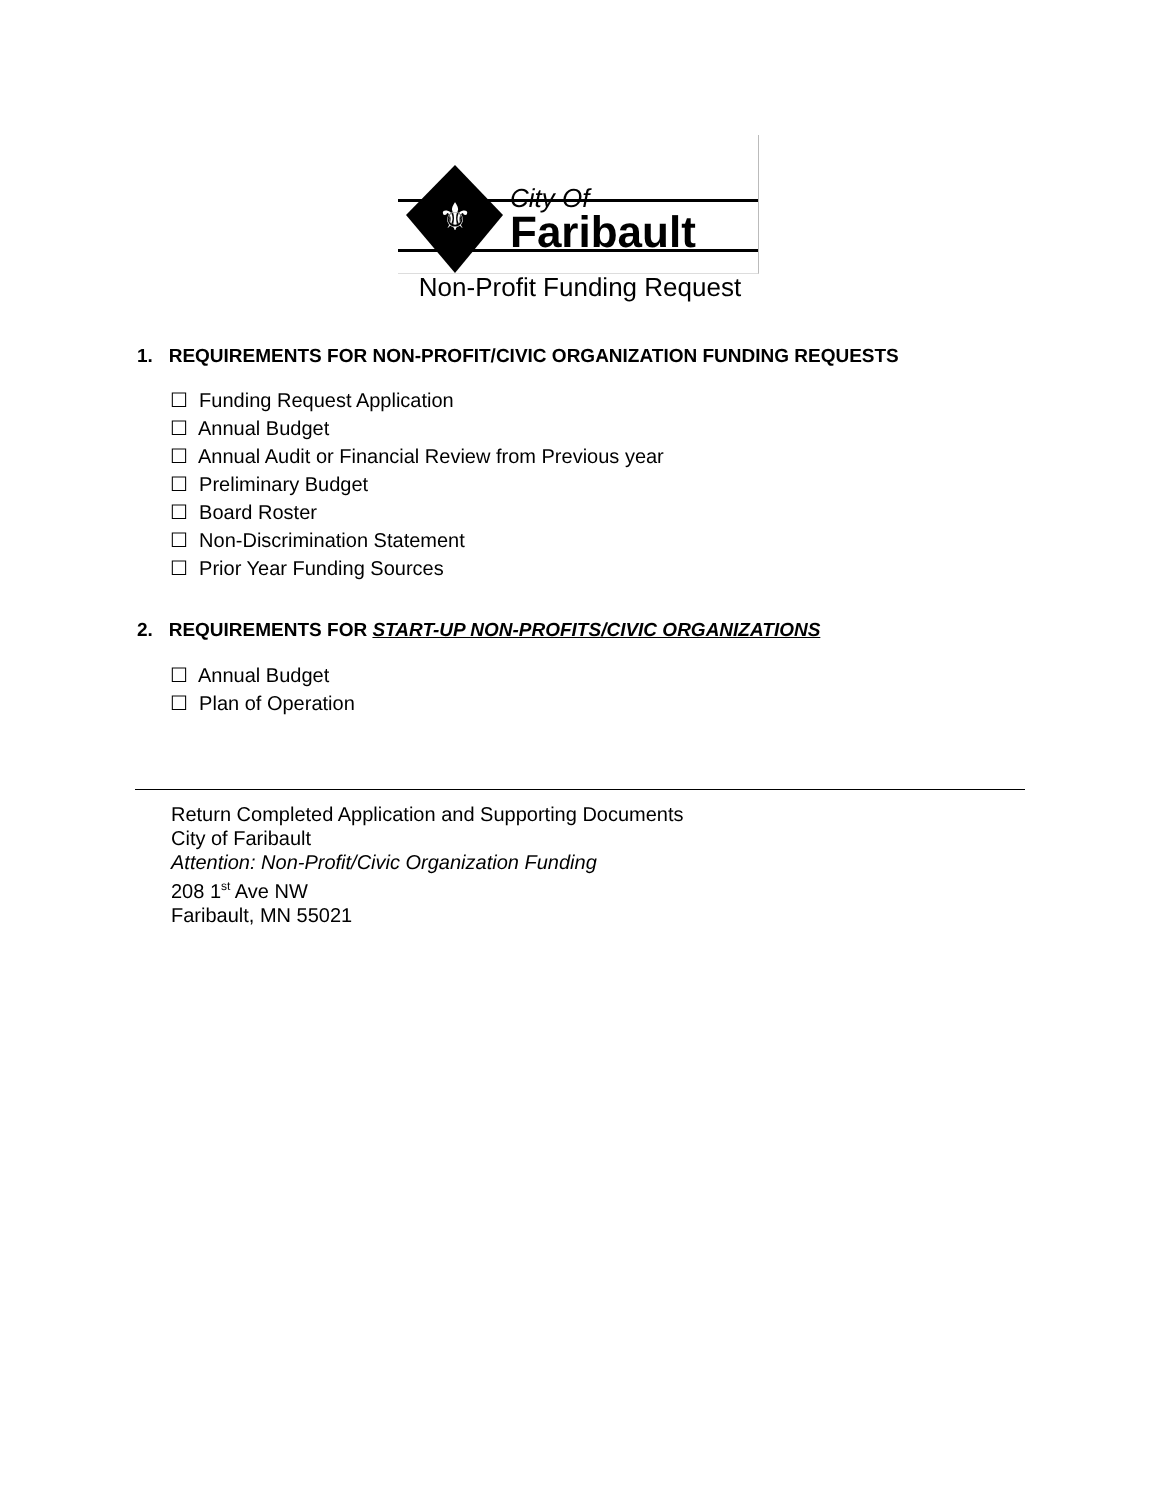⚜
City Of
Faribault
Non-Profit Funding Request
1. REQUIREMENTS FOR NON-PROFIT/CIVIC ORGANIZATION FUNDING REQUESTS
☐ Funding Request Application
☐ Annual Budget
☐ Annual Audit or Financial Review from Previous year
☐ Preliminary Budget
☐ Board Roster
☐ Non-Discrimination Statement
☐ Prior Year Funding Sources
2. REQUIREMENTS FOR START-UP NON-PROFITS/CIVIC ORGANIZATIONS
☐ Annual Budget
☐ Plan of Operation
Return Completed Application and Supporting Documents
City of Faribault
Attention: Non-Profit/Civic Organization Funding
208 1<sup>st</sup> Ave NW
Faribault, MN 55021